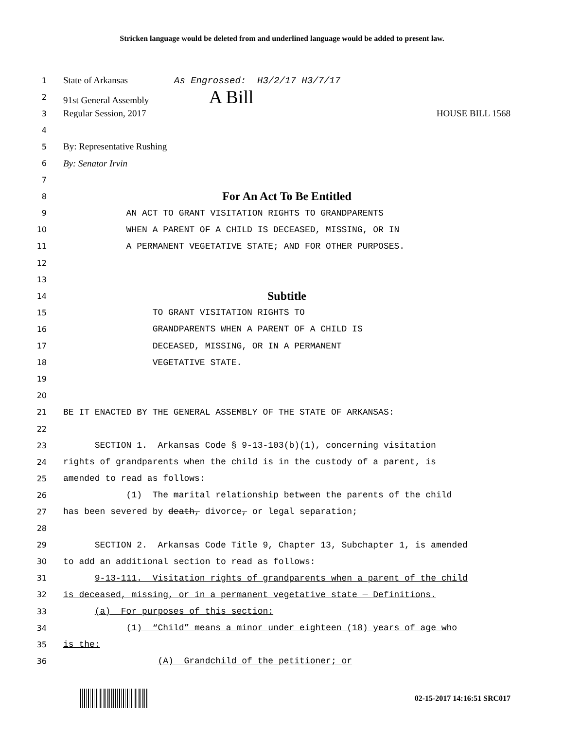Stricken language would be deleted from and underlined language would be added to present law.
1
State of Arkansas As Engrossed: H3/2/17 H3/7/17
2
91st General Assembly A Bill
3
Regular Session, 2017 HOUSE BILL 1568
4
5
By: Representative Rushing
6
By: Senator Irvin
7
8
For An Act To Be Entitled
9
AN ACT TO GRANT VISITATION RIGHTS TO GRANDPARENTS
10
WHEN A PARENT OF A CHILD IS DECEASED, MISSING, OR IN
11
A PERMANENT VEGETATIVE STATE; AND FOR OTHER PURPOSES.
12
13
14
Subtitle
15
TO GRANT VISITATION RIGHTS TO
16
GRANDPARENTS WHEN A PARENT OF A CHILD IS
17
DECEASED, MISSING, OR IN A PERMANENT
18
VEGETATIVE STATE.
19
20
21
BE IT ENACTED BY THE GENERAL ASSEMBLY OF THE STATE OF ARKANSAS:
22
23
SECTION 1. Arkansas Code § 9-13-103(b)(1), concerning visitation
24
rights of grandparents when the child is in the custody of a parent, is
25
amended to read as follows:
26
(1) The marital relationship between the parents of the child
27
has been severed by death, divorce, or legal separation;
28
29
SECTION 2. Arkansas Code Title 9, Chapter 13, Subchapter 1, is amended
30
to add an additional section to read as follows:
31
9-13-111. Visitation rights of grandparents when a parent of the child
32
is deceased, missing, or in a permanent vegetative state — Definitions.
33
(a) For purposes of this section:
34
(1) “Child” means a minor under eighteen (18) years of age who
35
is the:
36
(A) Grandchild of the petitioner; or
02-15-2017 14:16:51 SRC017